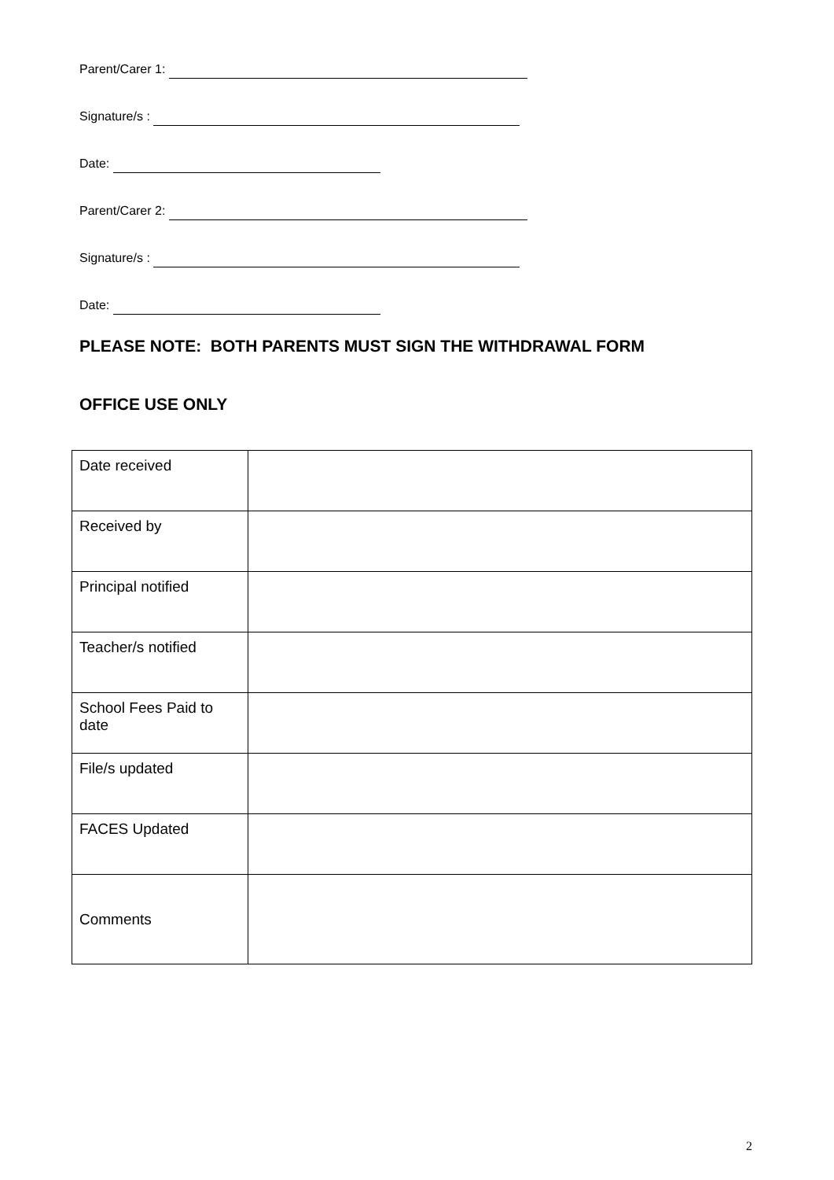Parent/Carer 1:
Signature/s :
Date:
Parent/Carer 2:
Signature/s :
Date:
PLEASE NOTE: BOTH PARENTS MUST SIGN THE WITHDRAWAL FORM
OFFICE USE ONLY
| Date received | |
| Received by | |
| Principal notified | |
| Teacher/s notified | |
| School Fees Paid to date | |
| File/s updated | |
| FACES Updated | |
| Comments | |
2